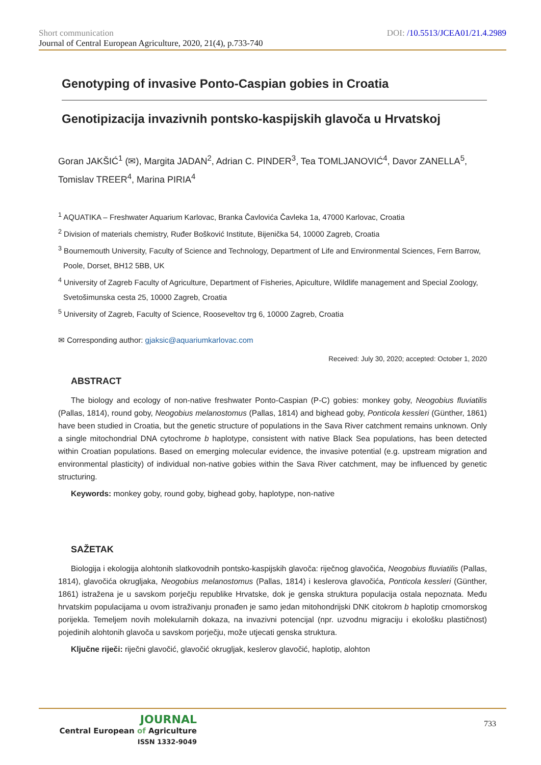DOI: /10.5513/JCEA01/21.4.2989
Short communication
Journal of Central European Agriculture, 2020, 21(4), p.733-740
Genotyping of invasive Ponto-Caspian gobies in Croatia
Genotipizacija invazivnih pontsko-kaspijskih glavoča u Hrvatskoj
Goran JAKŠIĆ<sup>1</sup> (✉), Margita JADAN<sup>2</sup>, Adrian C. PINDER<sup>3</sup>, Tea TOMLJANOVIĆ<sup>4</sup>, Davor ZANELLA<sup>5</sup>, Tomislav TREER<sup>4</sup>, Marina PIRIA<sup>4</sup>
<sup>1</sup> AQUATIKA – Freshwater Aquarium Karlovac, Branka Čavlovića Čavleka 1a, 47000 Karlovac, Croatia
<sup>2</sup> Division of materials chemistry, Ruđer Bošković Institute, Bijenička 54, 10000 Zagreb, Croatia
<sup>3</sup> Bournemouth University, Faculty of Science and Technology, Department of Life and Environmental Sciences, Fern Barrow, Poole, Dorset, BH12 5BB, UK
<sup>4</sup> University of Zagreb Faculty of Agriculture, Department of Fisheries, Apiculture, Wildlife management and Special Zoology, Svetošimunska cesta 25, 10000 Zagreb, Croatia
<sup>5</sup> University of Zagreb, Faculty of Science, Rooseveltov trg 6, 10000 Zagreb, Croatia
✉ Corresponding author: gjaksic@aquariumkarlovac.com
Received: July 30, 2020; accepted: October 1, 2020
ABSTRACT
The biology and ecology of non-native freshwater Ponto-Caspian (P-C) gobies: monkey goby, Neogobius fluviatilis (Pallas, 1814), round goby, Neogobius melanostomus (Pallas, 1814) and bighead goby, Ponticola kessleri (Günther, 1861) have been studied in Croatia, but the genetic structure of populations in the Sava River catchment remains unknown. Only a single mitochondrial DNA cytochrome b haplotype, consistent with native Black Sea populations, has been detected within Croatian populations. Based on emerging molecular evidence, the invasive potential (e.g. upstream migration and environmental plasticity) of individual non-native gobies within the Sava River catchment, may be influenced by genetic structuring.
Keywords: monkey goby, round goby, bighead goby, haplotype, non-native
SAŽETAK
Biologija i ekologija alohtonih slatkovodnih pontsko-kaspijskih glavoča: riječnog glavočića, Neogobius fluviatilis (Pallas, 1814), glavočića okrugljaka, Neogobius melanostomus (Pallas, 1814) i keslerova glavočića, Ponticola kessleri (Günther, 1861) istražena je u savskom porječju republike Hrvatske, dok je genska struktura populacija ostala nepoznata. Među hrvatskim populacijama u ovom istraživanju pronađen je samo jedan mitohondrijski DNK citokrom b haplotip crnomorskog porijekla. Temeljem novih molekularnih dokaza, na invazivni potencijal (npr. uzvodnu migraciju i ekološku plastičnost) pojedinih alohtonih glavoča u savskom porječju, može utjecati genska struktura.
Ključne riječi: riječni glavočić, glavočić okrugljak, keslerov glavočić, haplotip, alohton
JOURNAL
Central European of Agriculture
ISSN 1332-9049
733